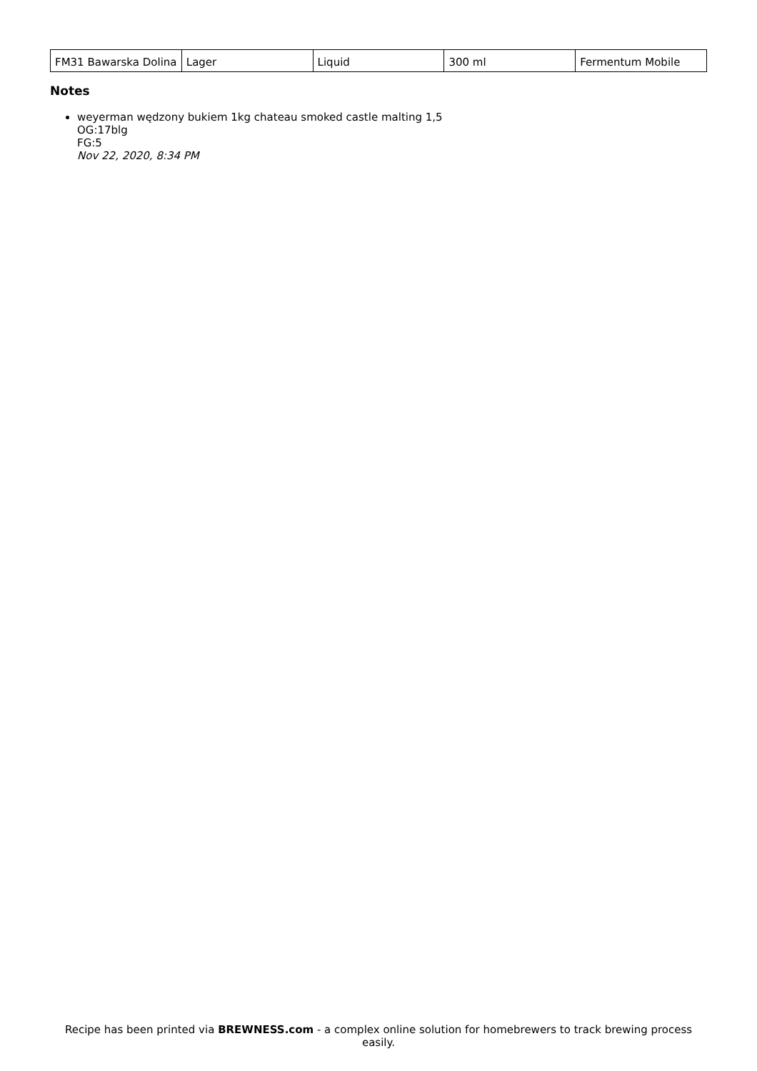| FM31 Bawarska Dolina | Lager | Liquid | 300 ml | Fermentum Mobile |
Notes
weyerman wędzony bukiem 1kg chateau smoked castle malting 1,5
OG:17blg
FG:5
Nov 22, 2020, 8:34 PM
Recipe has been printed via BREWNESS.com - a complex online solution for homebrewers to track brewing process easily.